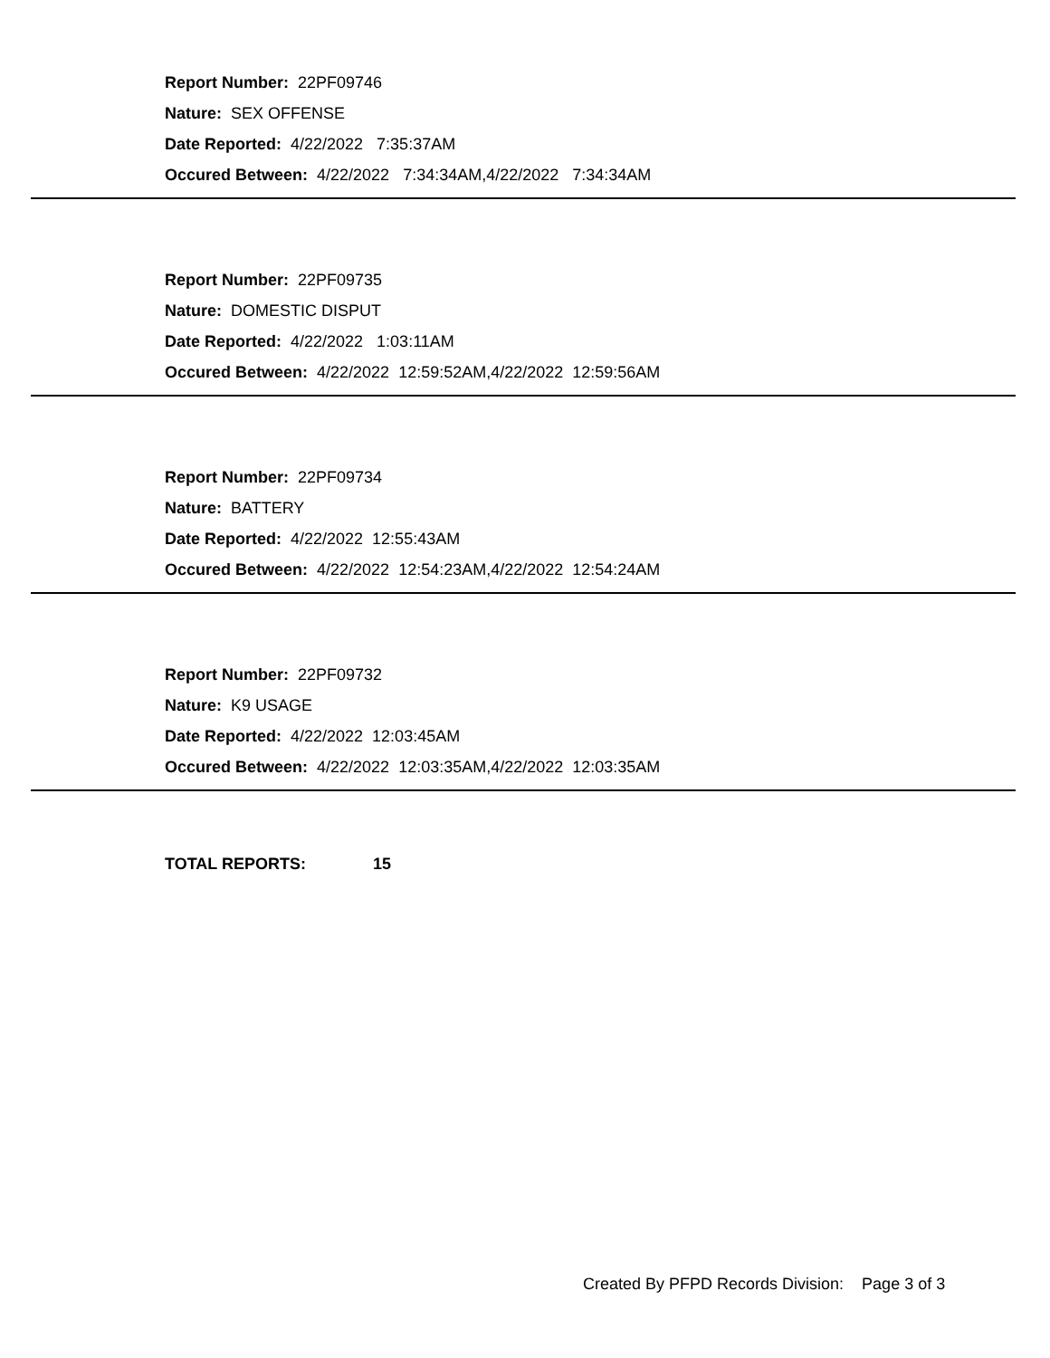Report Number: 22PF09746
Nature: SEX OFFENSE
Date Reported: 4/22/2022 7:35:37AM
Occured Between: 4/22/2022 7:34:34AM,4/22/2022 7:34:34AM
Report Number: 22PF09735
Nature: DOMESTIC DISPUT
Date Reported: 4/22/2022 1:03:11AM
Occured Between: 4/22/2022 12:59:52AM,4/22/2022 12:59:56AM
Report Number: 22PF09734
Nature: BATTERY
Date Reported: 4/22/2022 12:55:43AM
Occured Between: 4/22/2022 12:54:23AM,4/22/2022 12:54:24AM
Report Number: 22PF09732
Nature: K9 USAGE
Date Reported: 4/22/2022 12:03:45AM
Occured Between: 4/22/2022 12:03:35AM,4/22/2022 12:03:35AM
TOTAL REPORTS: 15
Created By PFPD Records Division: Page 3 of 3